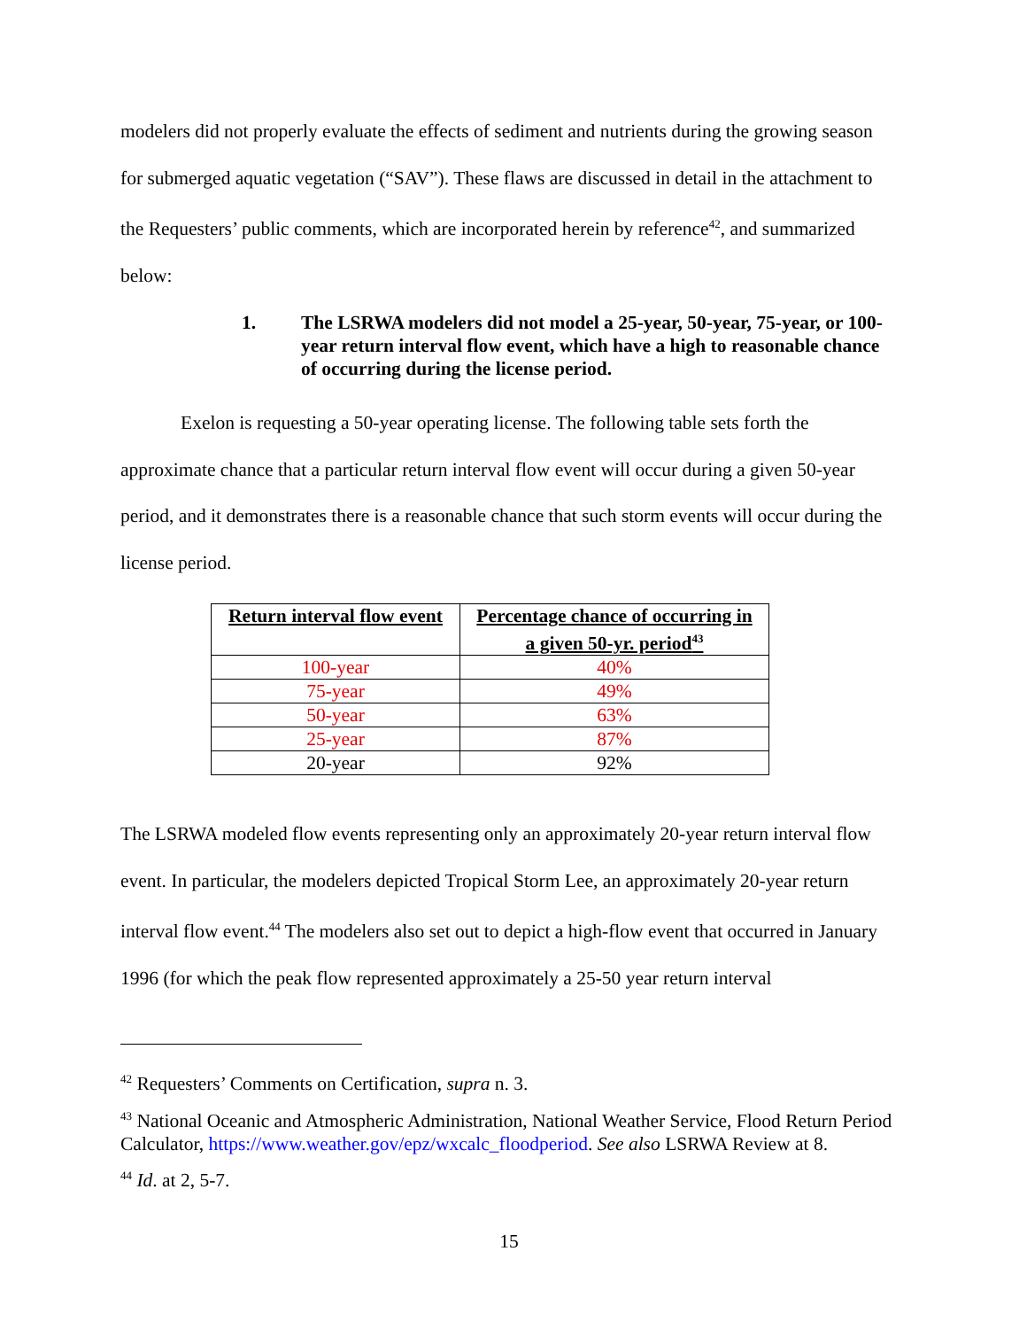modelers did not properly evaluate the effects of sediment and nutrients during the growing season for submerged aquatic vegetation (“SAV”). These flaws are discussed in detail in the attachment to the Requesters’ public comments, which are incorporated herein by reference<sup>42</sup>, and summarized below:
1. The LSRWA modelers did not model a 25-year, 50-year, 75-year, or 100-year return interval flow event, which have a high to reasonable chance of occurring during the license period.
Exelon is requesting a 50-year operating license. The following table sets forth the approximate chance that a particular return interval flow event will occur during a given 50-year period, and it demonstrates there is a reasonable chance that such storm events will occur during the license period.
| Return interval flow event | Percentage chance of occurring in a given 50-yr. period<sup>43</sup> |
| --- | --- |
| 100-year | 40% |
| 75-year | 49% |
| 50-year | 63% |
| 25-year | 87% |
| 20-year | 92% |
The LSRWA modeled flow events representing only an approximately 20-year return interval flow event. In particular, the modelers depicted Tropical Storm Lee, an approximately 20-year return interval flow event.<sup>44</sup> The modelers also set out to depict a high-flow event that occurred in January 1996 (for which the peak flow represented approximately a 25-50 year return interval
<sup>42</sup> Requesters’ Comments on Certification, supra n. 3.
<sup>43</sup> National Oceanic and Atmospheric Administration, National Weather Service, Flood Return Period Calculator, https://www.weather.gov/epz/wxcalc_floodperiod. See also LSRWA Review at 8.
<sup>44</sup> Id. at 2, 5-7.
15